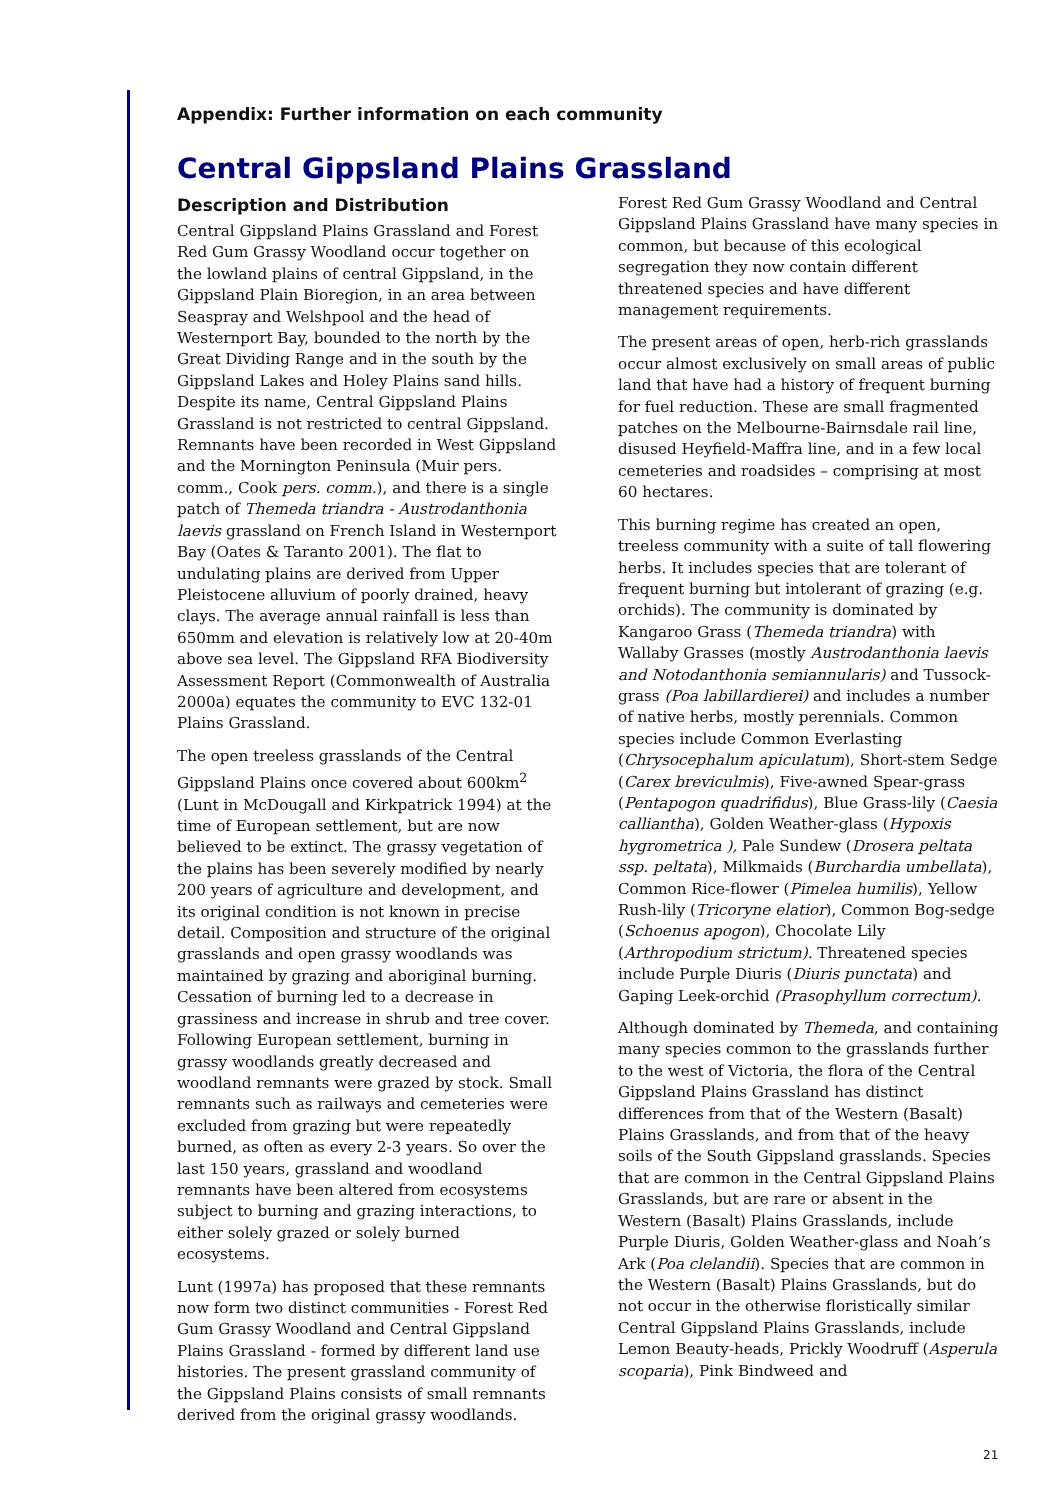Appendix: Further information on each community
Central Gippsland Plains Grassland
Description and Distribution
Central Gippsland Plains Grassland and Forest Red Gum Grassy Woodland occur together on the lowland plains of central Gippsland, in the Gippsland Plain Bioregion, in an area between Seaspray and Welshpool and the head of Westernport Bay, bounded to the north by the Great Dividing Range and in the south by the Gippsland Lakes and Holey Plains sand hills. Despite its name, Central Gippsland Plains Grassland is not restricted to central Gippsland. Remnants have been recorded in West Gippsland and the Mornington Peninsula (Muir pers. comm., Cook pers. comm.), and there is a single patch of Themeda triandra - Austrodanthonia laevis grassland on French Island in Westernport Bay (Oates & Taranto 2001). The flat to undulating plains are derived from Upper Pleistocene alluvium of poorly drained, heavy clays. The average annual rainfall is less than 650mm and elevation is relatively low at 20-40m above sea level. The Gippsland RFA Biodiversity Assessment Report (Commonwealth of Australia 2000a) equates the community to EVC 132-01 Plains Grassland.
The open treeless grasslands of the Central Gippsland Plains once covered about 600km<sup>2</sup> (Lunt in McDougall and Kirkpatrick 1994) at the time of European settlement, but are now believed to be extinct. The grassy vegetation of the plains has been severely modified by nearly 200 years of agriculture and development, and its original condition is not known in precise detail. Composition and structure of the original grasslands and open grassy woodlands was maintained by grazing and aboriginal burning. Cessation of burning led to a decrease in grassiness and increase in shrub and tree cover. Following European settlement, burning in grassy woodlands greatly decreased and woodland remnants were grazed by stock. Small remnants such as railways and cemeteries were excluded from grazing but were repeatedly burned, as often as every 2-3 years. So over the last 150 years, grassland and woodland remnants have been altered from ecosystems subject to burning and grazing interactions, to either solely grazed or solely burned ecosystems.
Lunt (1997a) has proposed that these remnants now form two distinct communities - Forest Red Gum Grassy Woodland and Central Gippsland Plains Grassland - formed by different land use histories. The present grassland community of the Gippsland Plains consists of small remnants derived from the original grassy woodlands.
Forest Red Gum Grassy Woodland and Central Gippsland Plains Grassland have many species in common, but because of this ecological segregation they now contain different threatened species and have different management requirements.
The present areas of open, herb-rich grasslands occur almost exclusively on small areas of public land that have had a history of frequent burning for fuel reduction. These are small fragmented patches on the Melbourne-Bairnsdale rail line, disused Heyfield-Maffra line, and in a few local cemeteries and roadsides – comprising at most 60 hectares.
This burning regime has created an open, treeless community with a suite of tall flowering herbs. It includes species that are tolerant of frequent burning but intolerant of grazing (e.g. orchids). The community is dominated by Kangaroo Grass (Themeda triandra) with Wallaby Grasses (mostly Austrodanthonia laevis and Notodanthonia semiannularis) and Tussock-grass (Poa labillardierei) and includes a number of native herbs, mostly perennials. Common species include Common Everlasting (Chrysocephalum apiculatum), Short-stem Sedge (Carex breviculmis), Five-awned Spear-grass (Pentapogon quadrifidus), Blue Grass-lily (Caesia calliantha), Golden Weather-glass (Hypoxis hygrometrica ), Pale Sundew (Drosera peltata ssp. peltata), Milkmaids (Burchardia umbellata), Common Rice-flower (Pimelea humilis), Yellow Rush-lily (Tricoryne elatior), Common Bog-sedge (Schoenus apogon), Chocolate Lily (Arthropodium strictum). Threatened species include Purple Diuris (Diuris punctata) and Gaping Leek-orchid (Prasophyllum correctum).
Although dominated by Themeda, and containing many species common to the grasslands further to the west of Victoria, the flora of the Central Gippsland Plains Grassland has distinct differences from that of the Western (Basalt) Plains Grasslands, and from that of the heavy soils of the South Gippsland grasslands. Species that are common in the Central Gippsland Plains Grasslands, but are rare or absent in the Western (Basalt) Plains Grasslands, include Purple Diuris, Golden Weather-glass and Noah’s Ark (Poa clelandii). Species that are common in the Western (Basalt) Plains Grasslands, but do not occur in the otherwise floristically similar Central Gippsland Plains Grasslands, include Lemon Beauty-heads, Prickly Woodruff (Asperula scoparia), Pink Bindweed and
21